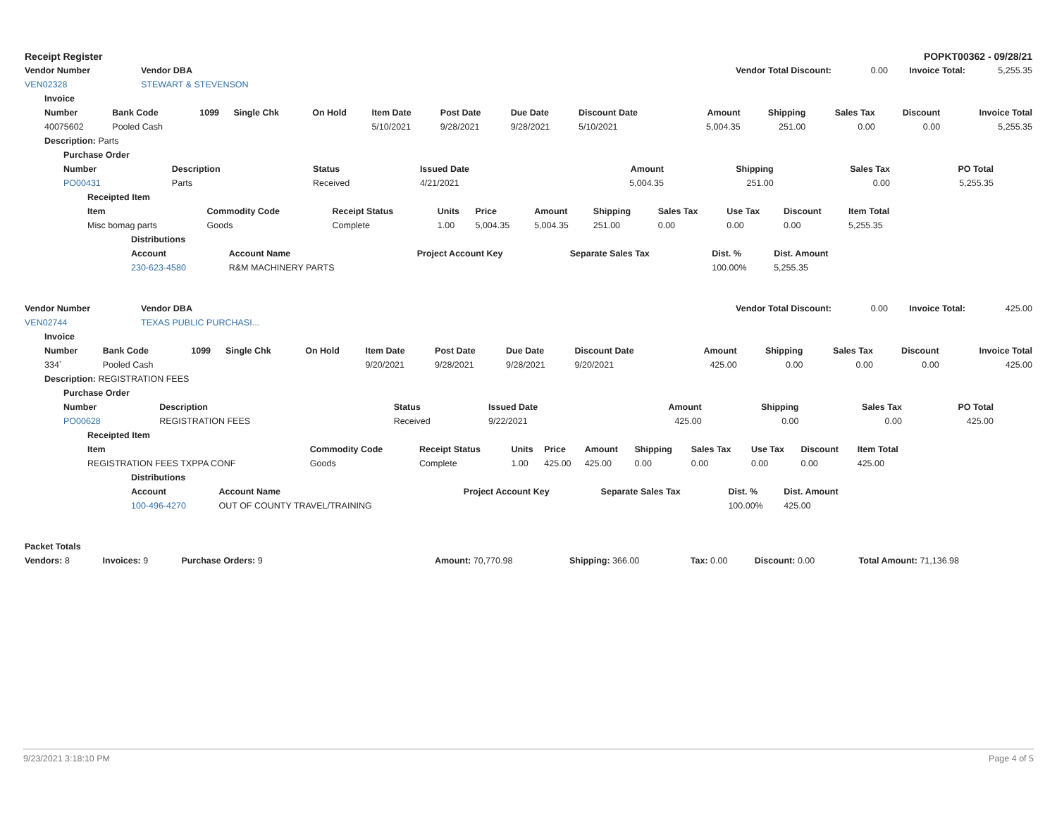| Receipt Register | POPKT00362 - 09/28/21 |
| --- | --- |
| Vendor Number | Vendor DBA | Vendor Total Discount: | 0.00 | Invoice Total: | 5,255.35 |
| VEN02328 | STEWART & STEVENSON | | | | |
| Invoice | | | | | | | | | | | | | |
| --- | --- | --- | --- | --- | --- | --- | --- | --- | --- | --- | --- | --- | --- |
| Number | Bank Code | 1099 | Single Chk | On Hold | Item Date | Post Date | Due Date | Discount Date | Amount | Shipping | Sales Tax | Discount | Invoice Total |
| 40075602 | Pooled Cash | | | | 5/10/2021 | 9/28/2021 | 9/28/2021 | 5/10/2021 | 5,004.35 | 251.00 | 0.00 | 0.00 | 5,255.35 |
| Description: Parts | | | | | | | | | | | | | |
| Purchase Order | | | | | | | |
| --- | --- | --- | --- | --- | --- | --- | --- |
| Number | Description | Status | Issued Date | Amount | Shipping | Sales Tax | PO Total |
| PO00431 | Parts | Received | 4/21/2021 | 5,004.35 | 251.00 | 0.00 | 5,255.35 |
| Receipted Item | | | | | | | | | | |
| --- | --- | --- | --- | --- | --- | --- | --- | --- | --- | --- |
| Item | Commodity Code | Receipt Status | Units | Price | Amount | Shipping | Sales Tax | Use Tax | Discount | Item Total |
| Misc bomag parts | Goods | Complete | 1.00 | 5,004.35 | 5,004.35 | 251.00 | 0.00 | 0.00 | 0.00 | 5,255.35 |
| Distributions | | | | | |
| --- | --- | --- | --- | --- | --- |
| Account | Account Name | Project Account Key | Separate Sales Tax | Dist. % | Dist. Amount |
| 230-623-4580 | R&M MACHINERY PARTS | | | 100.00% | 5,255.35 |
| Vendor Number | Vendor DBA | Vendor Total Discount: | 0.00 | Invoice Total: | 425.00 |
| VEN02744 | TEXAS PUBLIC PURCHASI... | | | | |
| Invoice | | | | | | | | | | | | | |
| --- | --- | --- | --- | --- | --- | --- | --- | --- | --- | --- | --- | --- | --- |
| Number | Bank Code | 1099 | Single Chk | On Hold | Item Date | Post Date | Due Date | Discount Date | Amount | Shipping | Sales Tax | Discount | Invoice Total |
| 334` | Pooled Cash | | | | 9/20/2021 | 9/28/2021 | 9/28/2021 | 9/20/2021 | 425.00 | 0.00 | 0.00 | 0.00 | 425.00 |
| Description: REGISTRATION FEES | | | | | | | | | | | | | |
| Purchase Order | | | | | | | |
| --- | --- | --- | --- | --- | --- | --- | --- |
| Number | Description | Status | Issued Date | Amount | Shipping | Sales Tax | PO Total |
| PO00628 | REGISTRATION FEES | Received | 9/22/2021 | 425.00 | 0.00 | 0.00 | 425.00 |
| Receipted Item | | | | | | | | | | |
| --- | --- | --- | --- | --- | --- | --- | --- | --- | --- | --- |
| Item | Commodity Code | Receipt Status | Units | Price | Amount | Shipping | Sales Tax | Use Tax | Discount | Item Total |
| REGISTRATION FEES TXPPA CONF | Goods | Complete | 1.00 | 425.00 | 425.00 | 0.00 | 0.00 | 0.00 | 0.00 | 425.00 |
| Distributions | | | | | |
| --- | --- | --- | --- | --- | --- |
| Account | Account Name | Project Account Key | Separate Sales Tax | Dist. % | Dist. Amount |
| 100-496-4270 | OUT OF COUNTY TRAVEL/TRAINING | | | 100.00% | 425.00 |
| Packet Totals | | | | | | | | |
| --- | --- | --- | --- | --- | --- | --- | --- | --- |
| Vendors: 8 | Invoices: 9 | Purchase Orders: 9 | | Amount: 70,770.98 | Shipping: 366.00 | Tax: 0.00 | Discount: 0.00 | Total Amount: 71,136.98 |
9/23/2021 3:18:10 PM Page 4 of 5